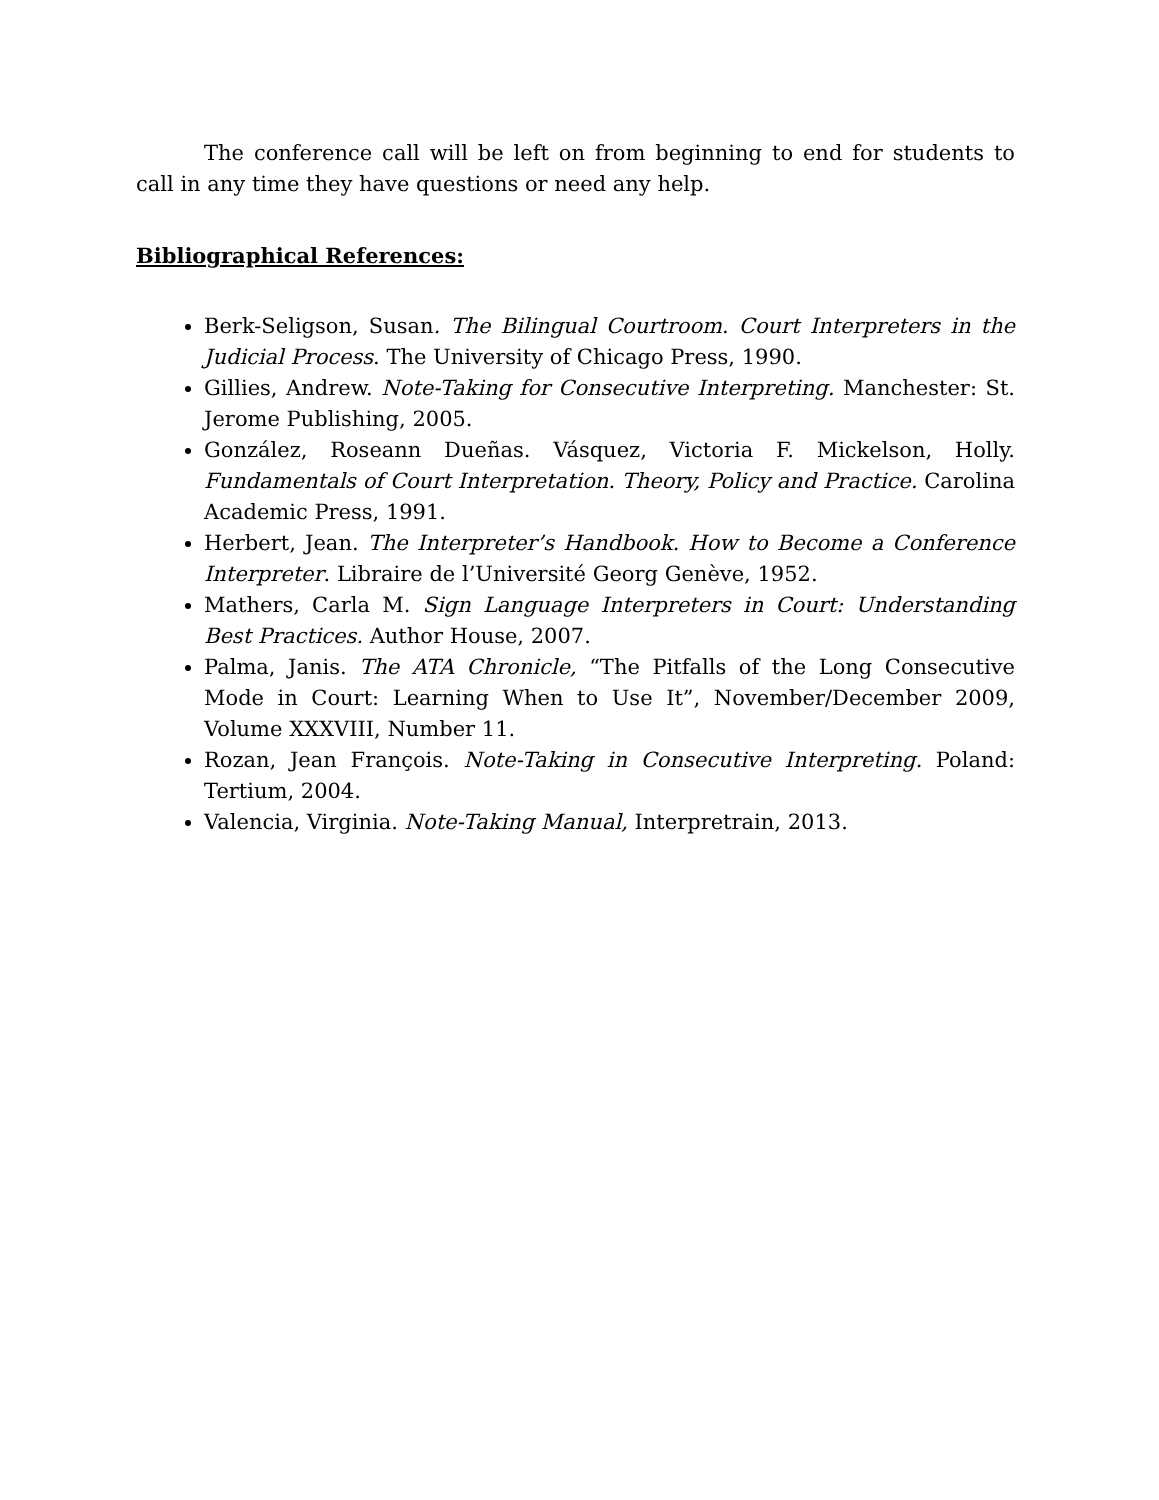The conference call will be left on from beginning to end for students to call in any time they have questions or need any help.
Bibliographical References:
Berk-Seligson, Susan. The Bilingual Courtroom. Court Interpreters in the Judicial Process. The University of Chicago Press, 1990.
Gillies, Andrew. Note-Taking for Consecutive Interpreting. Manchester: St. Jerome Publishing, 2005.
González, Roseann Dueñas. Vásquez, Victoria F. Mickelson, Holly. Fundamentals of Court Interpretation. Theory, Policy and Practice. Carolina Academic Press, 1991.
Herbert, Jean. The Interpreter’s Handbook. How to Become a Conference Interpreter. Libraire de l’Université Georg Genève, 1952.
Mathers, Carla M. Sign Language Interpreters in Court: Understanding Best Practices. Author House, 2007.
Palma, Janis. The ATA Chronicle, “The Pitfalls of the Long Consecutive Mode in Court: Learning When to Use It”, November/December 2009, Volume XXXVIII, Number 11.
Rozan, Jean François. Note-Taking in Consecutive Interpreting. Poland: Tertium, 2004.
Valencia, Virginia. Note-Taking Manual, Interpretrain, 2013.